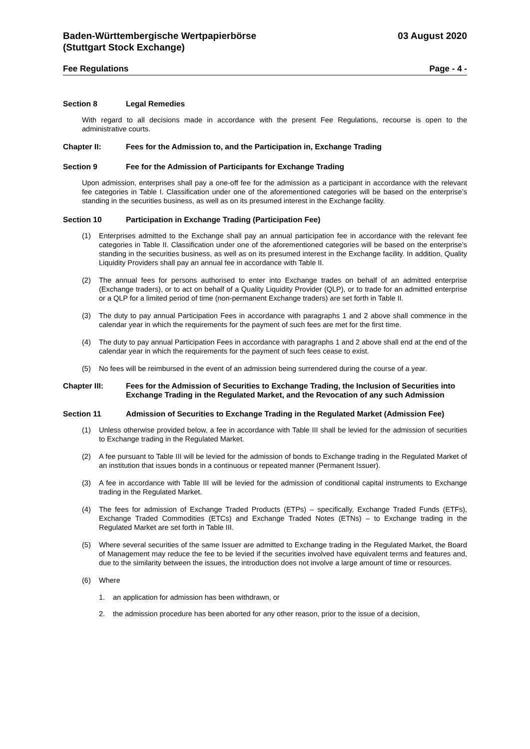Baden-Württembergische Wertpapierbörse
(Stuttgart Stock Exchange)
03 August 2020
Fee Regulations Page - 4 -
Section 8 Legal Remedies
With regard to all decisions made in accordance with the present Fee Regulations, recourse is open to the administrative courts.
Chapter II: Fees for the Admission to, and the Participation in, Exchange Trading
Section 9 Fee for the Admission of Participants for Exchange Trading
Upon admission, enterprises shall pay a one-off fee for the admission as a participant in accordance with the relevant fee categories in Table I. Classification under one of the aforementioned categories will be based on the enterprise’s standing in the securities business, as well as on its presumed interest in the Exchange facility.
Section 10 Participation in Exchange Trading (Participation Fee)
(1) Enterprises admitted to the Exchange shall pay an annual participation fee in accordance with the relevant fee categories in Table II. Classification under one of the aforementioned categories will be based on the enterprise’s standing in the securities business, as well as on its presumed interest in the Exchange facility. In addition, Quality Liquidity Providers shall pay an annual fee in accordance with Table II.
(2) The annual fees for persons authorised to enter into Exchange trades on behalf of an admitted enterprise (Exchange traders), or to act on behalf of a Quality Liquidity Provider (QLP), or to trade for an admitted enterprise or a QLP for a limited period of time (non-permanent Exchange traders) are set forth in Table II.
(3) The duty to pay annual Participation Fees in accordance with paragraphs 1 and 2 above shall commence in the calendar year in which the requirements for the payment of such fees are met for the first time.
(4) The duty to pay annual Participation Fees in accordance with paragraphs 1 and 2 above shall end at the end of the calendar year in which the requirements for the payment of such fees cease to exist.
(5) No fees will be reimbursed in the event of an admission being surrendered during the course of a year.
Chapter III: Fees for the Admission of Securities to Exchange Trading, the Inclusion of Securities into Exchange Trading in the Regulated Market, and the Revocation of any such Admission
Section 11 Admission of Securities to Exchange Trading in the Regulated Market (Admission Fee)
(1) Unless otherwise provided below, a fee in accordance with Table III shall be levied for the admission of securities to Exchange trading in the Regulated Market.
(2) A fee pursuant to Table III will be levied for the admission of bonds to Exchange trading in the Regulated Market of an institution that issues bonds in a continuous or repeated manner (Permanent Issuer).
(3) A fee in accordance with Table III will be levied for the admission of conditional capital instruments to Exchange trading in the Regulated Market.
(4) The fees for admission of Exchange Traded Products (ETPs) – specifically, Exchange Traded Funds (ETFs), Exchange Traded Commodities (ETCs) and Exchange Traded Notes (ETNs) – to Exchange trading in the Regulated Market are set forth in Table III.
(5) Where several securities of the same Issuer are admitted to Exchange trading in the Regulated Market, the Board of Management may reduce the fee to be levied if the securities involved have equivalent terms and features and, due to the similarity between the issues, the introduction does not involve a large amount of time or resources.
(6) Where
1. an application for admission has been withdrawn, or
2. the admission procedure has been aborted for any other reason, prior to the issue of a decision,